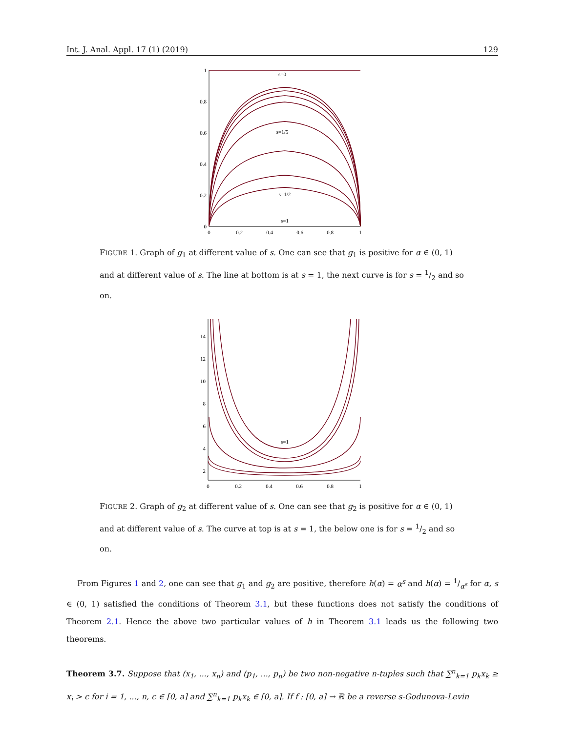Int. J. Anal. Appl. 17 (1) (2019) 129
s=0
s=1/5
s=1/2
s=1
0
0.2
0.4
0.6
0.8
1
1
0.8
0.6
0.4
0.2
0
FIGURE 1. Graph of g<sub>1</sub> at different value of s. One can see that g<sub>1</sub> is positive for α ∈ (0, 1) and at different value of s. The line at bottom is at s = 1, the next curve is for s = 1/2 and so on.
s=1
0
0.2
0.4
0.6
0.8
1
14
12
10
8
6
4
2
FIGURE 2. Graph of g<sub>2</sub> at different value of s. One can see that g<sub>2</sub> is positive for α ∈ (0, 1) and at different value of s. The curve at top is at s = 1, the below one is for s = 1/2 and so on.
From Figures 1 and 2, one can see that g<sub>1</sub> and g<sub>2</sub> are positive, therefore h(α) = α<sup>s</sup> and h(α) = 1/α<sup>s</sup> for α, s ∈ (0, 1) satisfied the conditions of Theorem 3.1, but these functions does not satisfy the conditions of Theorem 2.1. Hence the above two particular values of h in Theorem 3.1 leads us the following two theorems.
Theorem 3.7. Suppose that (x<sub>1</sub>, ..., x<sub>n</sub>) and (p<sub>1</sub>, ..., p<sub>n</sub>) be two non-negative n-tuples such that ∑<sup>n</sup><sub>k=1</sub> p<sub>k</sub>x<sub>k</sub> ≥ x<sub>i</sub> > c for i = 1, ..., n, c ∈ [0, a] and ∑<sup>n</sup><sub>k=1</sub> p<sub>k</sub>x<sub>k</sub> ∈ [0, a]. If f : [0, a] → ℝ be a reverse s-Godunova-Levin